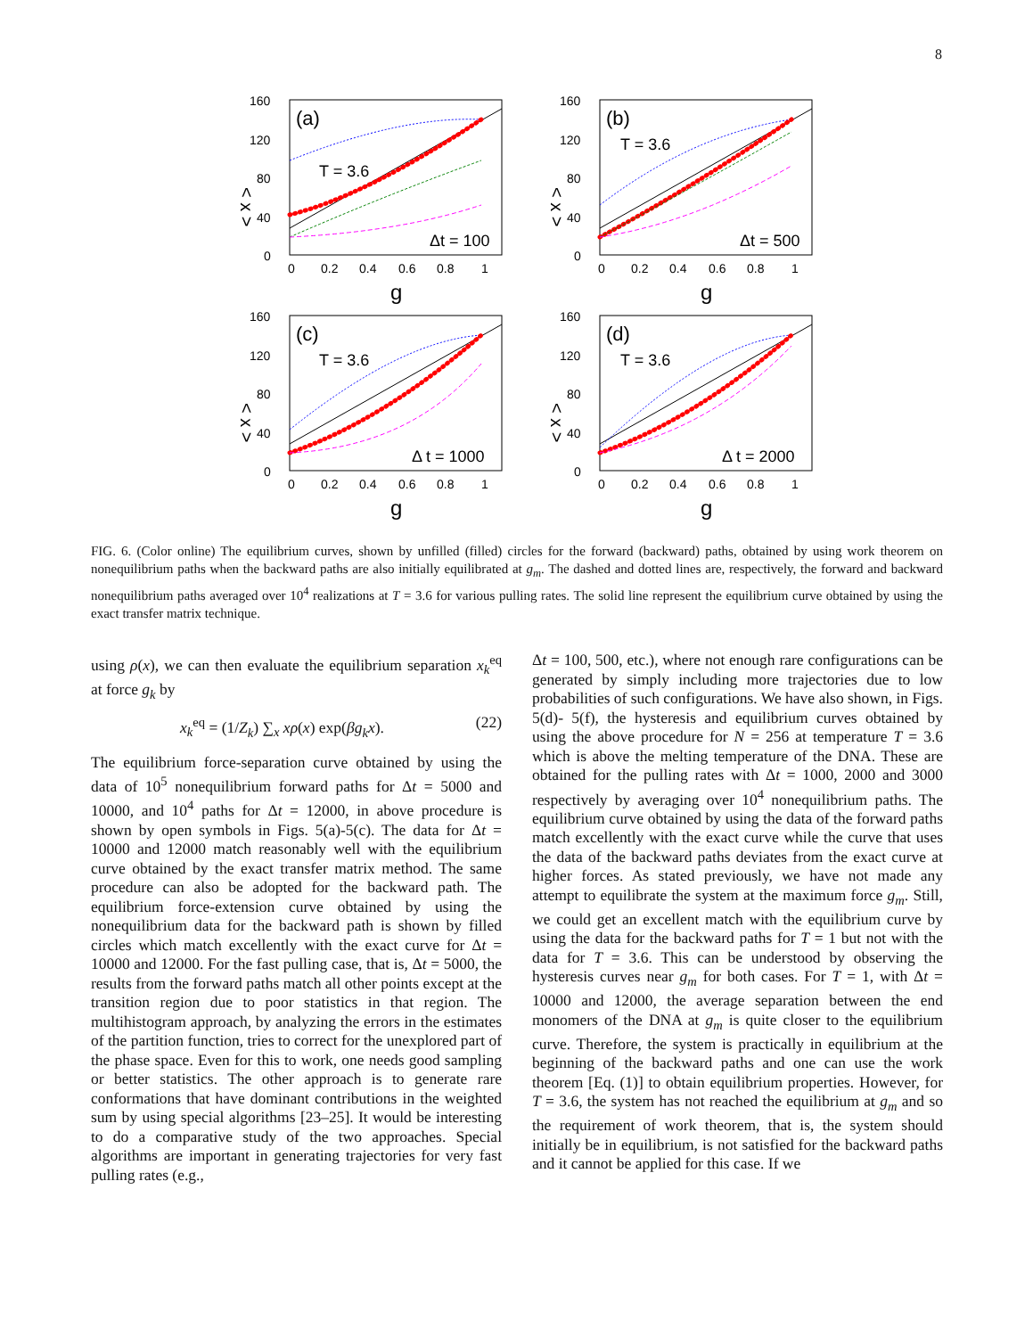8
160
120
80
40
0
0
0.2
0.4
0.6
0.8
1
g
< x >
(a)
T = 3.6
Δt = 100
(b)
T = 3.6
Δt = 500
(c)
T = 3.6
Δ t = 1000
(d)
T = 3.6
Δ t = 2000
FIG. 6. (Color online) The equilibrium curves, shown by unfilled (filled) circles for the forward (backward) paths, obtained by using work theorem on nonequilibrium paths when the backward paths are also initially equilibrated at g<sub>m</sub>. The dashed and dotted lines are, respectively, the forward and backward nonequilibrium paths averaged over 10<sup>4</sup> realizations at T = 3.6 for various pulling rates. The solid line represent the equilibrium curve obtained by using the exact transfer matrix technique.
using ρ(x), we can then evaluate the equilibrium separation x<sub>k</sub><sup>eq</sup> at force g<sub>k</sub> by
x<sub>k</sub><sup>eq</sup> = (1/Z<sub>k</sub>) ∑<sub>x</sub> xρ(x) exp(βg<sub>k</sub>x). (22)
The equilibrium force-separation curve obtained by using the data of 10<sup>5</sup> nonequilibrium forward paths for Δt = 5000 and 10000, and 10<sup>4</sup> paths for Δt = 12000, in above procedure is shown by open symbols in Figs. 5(a)-5(c). The data for Δt = 10000 and 12000 match reasonably well with the equilibrium curve obtained by the exact transfer matrix method. The same procedure can also be adopted for the backward path. The equilibrium force-extension curve obtained by using the nonequilibrium data for the backward path is shown by filled circles which match excellently with the exact curve for Δt = 10000 and 12000. For the fast pulling case, that is, Δt = 5000, the results from the forward paths match all other points except at the transition region due to poor statistics in that region. The multihistogram approach, by analyzing the errors in the estimates of the partition function, tries to correct for the unexplored part of the phase space. Even for this to work, one needs good sampling or better statistics. The other approach is to generate rare conformations that have dominant contributions in the weighted sum by using special algorithms [23–25]. It would be interesting to do a comparative study of the two approaches. Special algorithms are important in generating trajectories for very fast pulling rates (e.g.,
Δt = 100, 500, etc.), where not enough rare configurations can be generated by simply including more trajectories due to low probabilities of such configurations. We have also shown, in Figs. 5(d)- 5(f), the hysteresis and equilibrium curves obtained by using the above procedure for N = 256 at temperature T = 3.6 which is above the melting temperature of the DNA. These are obtained for the pulling rates with Δt = 1000, 2000 and 3000 respectively by averaging over 10<sup>4</sup> nonequilibrium paths. The equilibrium curve obtained by using the data of the forward paths match excellently with the exact curve while the curve that uses the data of the backward paths deviates from the exact curve at higher forces. As stated previously, we have not made any attempt to equilibrate the system at the maximum force g<sub>m</sub>. Still, we could get an excellent match with the equilibrium curve by using the data for the backward paths for T = 1 but not with the data for T = 3.6. This can be understood by observing the hysteresis curves near g<sub>m</sub> for both cases. For T = 1, with Δt = 10000 and 12000, the average separation between the end monomers of the DNA at g<sub>m</sub> is quite closer to the equilibrium curve. Therefore, the system is practically in equilibrium at the beginning of the backward paths and one can use the work theorem [Eq. (1)] to obtain equilibrium properties. However, for T = 3.6, the system has not reached the equilibrium at g<sub>m</sub> and so the requirement of work theorem, that is, the system should initially be in equilibrium, is not satisfied for the backward paths and it cannot be applied for this case. If we